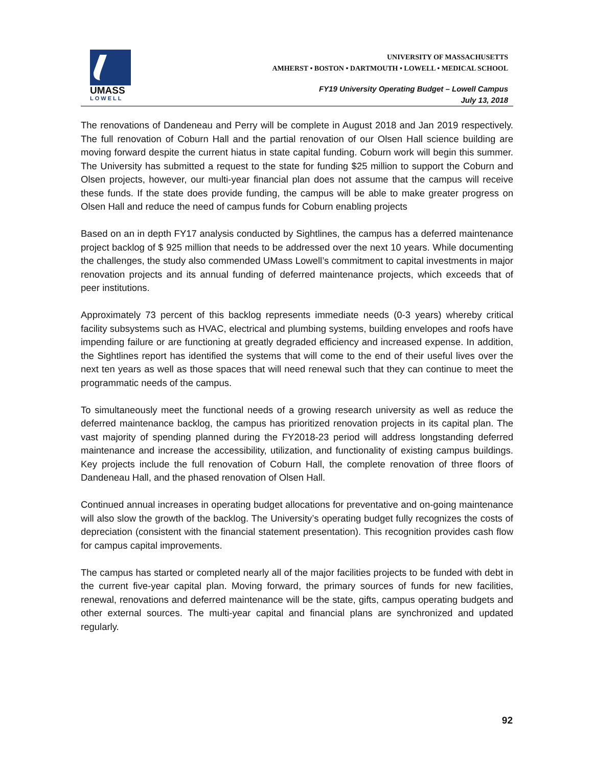UMASS
LOWELL
UNIVERSITY OF MASSACHUSETTS
AMHERST • BOSTON • DARTMOUTH • LOWELL • MEDICAL SCHOOL
FY19 University Operating Budget – Lowell Campus
July 13, 2018
The renovations of Dandeneau and Perry will be complete in August 2018 and Jan 2019 respectively. The full renovation of Coburn Hall and the partial renovation of our Olsen Hall science building are moving forward despite the current hiatus in state capital funding. Coburn work will begin this summer. The University has submitted a request to the state for funding $25 million to support the Coburn and Olsen projects, however, our multi-year financial plan does not assume that the campus will receive these funds. If the state does provide funding, the campus will be able to make greater progress on Olsen Hall and reduce the need of campus funds for Coburn enabling projects
Based on an in depth FY17 analysis conducted by Sightlines, the campus has a deferred maintenance project backlog of $ 925 million that needs to be addressed over the next 10 years. While documenting the challenges, the study also commended UMass Lowell’s commitment to capital investments in major renovation projects and its annual funding of deferred maintenance projects, which exceeds that of peer institutions.
Approximately 73 percent of this backlog represents immediate needs (0-3 years) whereby critical facility subsystems such as HVAC, electrical and plumbing systems, building envelopes and roofs have impending failure or are functioning at greatly degraded efficiency and increased expense. In addition, the Sightlines report has identified the systems that will come to the end of their useful lives over the next ten years as well as those spaces that will need renewal such that they can continue to meet the programmatic needs of the campus.
To simultaneously meet the functional needs of a growing research university as well as reduce the deferred maintenance backlog, the campus has prioritized renovation projects in its capital plan. The vast majority of spending planned during the FY2018-23 period will address longstanding deferred maintenance and increase the accessibility, utilization, and functionality of existing campus buildings. Key projects include the full renovation of Coburn Hall, the complete renovation of three floors of Dandeneau Hall, and the phased renovation of Olsen Hall.
Continued annual increases in operating budget allocations for preventative and on-going maintenance will also slow the growth of the backlog. The University’s operating budget fully recognizes the costs of depreciation (consistent with the financial statement presentation). This recognition provides cash flow for campus capital improvements.
The campus has started or completed nearly all of the major facilities projects to be funded with debt in the current five-year capital plan. Moving forward, the primary sources of funds for new facilities, renewal, renovations and deferred maintenance will be the state, gifts, campus operating budgets and other external sources. The multi-year capital and financial plans are synchronized and updated regularly.
92